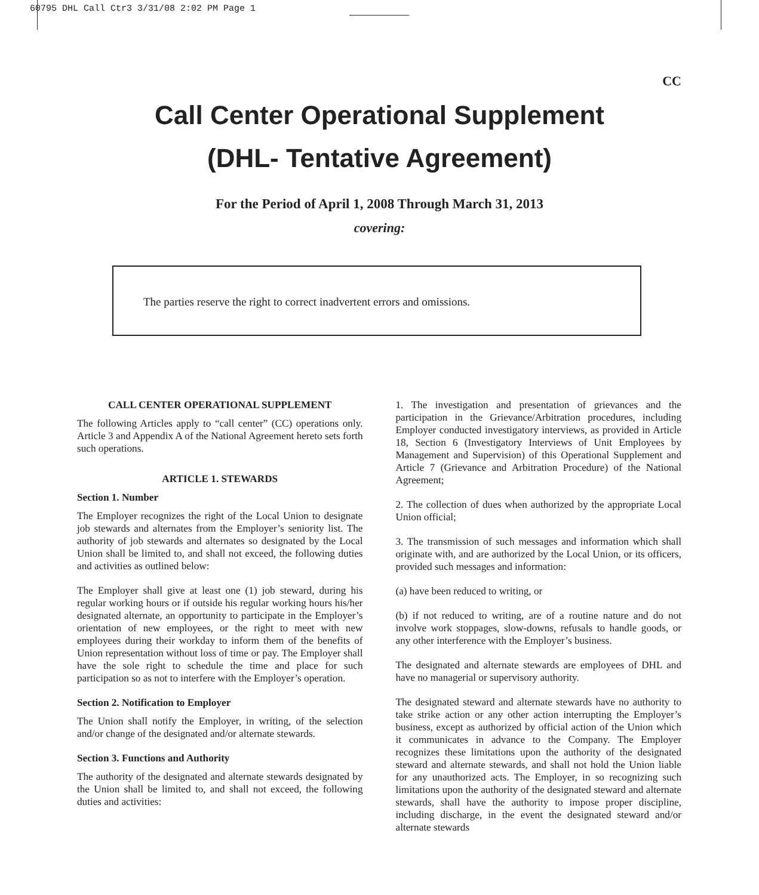60795 DHL Call Ctr3 3/31/08 2:02 PM Page 1
CC
Call Center Operational Supplement
(DHL- Tentative Agreement)
For the Period of April 1, 2008 Through March 31, 2013
covering:
The parties reserve the right to correct inadvertent errors and omissions.
CALL CENTER OPERATIONAL SUPPLEMENT
The following Articles apply to “call center” (CC) operations only. Article 3 and Appendix A of the National Agreement hereto sets forth such operations.
ARTICLE 1. STEWARDS
Section 1. Number
The Employer recognizes the right of the Local Union to designate job stewards and alternates from the Employer’s seniority list. The authority of job stewards and alternates so designated by the Local Union shall be limited to, and shall not exceed, the following duties and activities as outlined below:
The Employer shall give at least one (1) job steward, during his regular working hours or if outside his regular working hours his/her designated alternate, an opportunity to participate in the Employer’s orientation of new employees, or the right to meet with new employees during their workday to inform them of the benefits of Union representation without loss of time or pay. The Employer shall have the sole right to schedule the time and place for such participation so as not to interfere with the Employer’s operation.
Section 2. Notification to Employer
The Union shall notify the Employer, in writing, of the selection and/or change of the designated and/or alternate stewards.
Section 3. Functions and Authority
The authority of the designated and alternate stewards designated by the Union shall be limited to, and shall not exceed, the following duties and activities:
1. The investigation and presentation of grievances and the participation in the Grievance/Arbitration procedures, including Employer conducted investigatory interviews, as provided in Article 18, Section 6 (Investigatory Interviews of Unit Employees by Management and Supervision) of this Operational Supplement and Article 7 (Grievance and Arbitration Procedure) of the National Agreement;
2. The collection of dues when authorized by the appropriate Local Union official;
3. The transmission of such messages and information which shall originate with, and are authorized by the Local Union, or its officers, provided such messages and information:
(a) have been reduced to writing, or
(b) if not reduced to writing, are of a routine nature and do not involve work stoppages, slow-downs, refusals to handle goods, or any other interference with the Employer’s business.
The designated and alternate stewards are employees of DHL and have no managerial or supervisory authority.
The designated steward and alternate stewards have no authority to take strike action or any other action interrupting the Employer’s business, except as authorized by official action of the Union which it communicates in advance to the Company. The Employer recognizes these limitations upon the authority of the designated steward and alternate stewards, and shall not hold the Union liable for any unauthorized acts. The Employer, in so recognizing such limitations upon the authority of the designated steward and alternate stewards, shall have the authority to impose proper discipline, including discharge, in the event the designated steward and/or alternate stewards